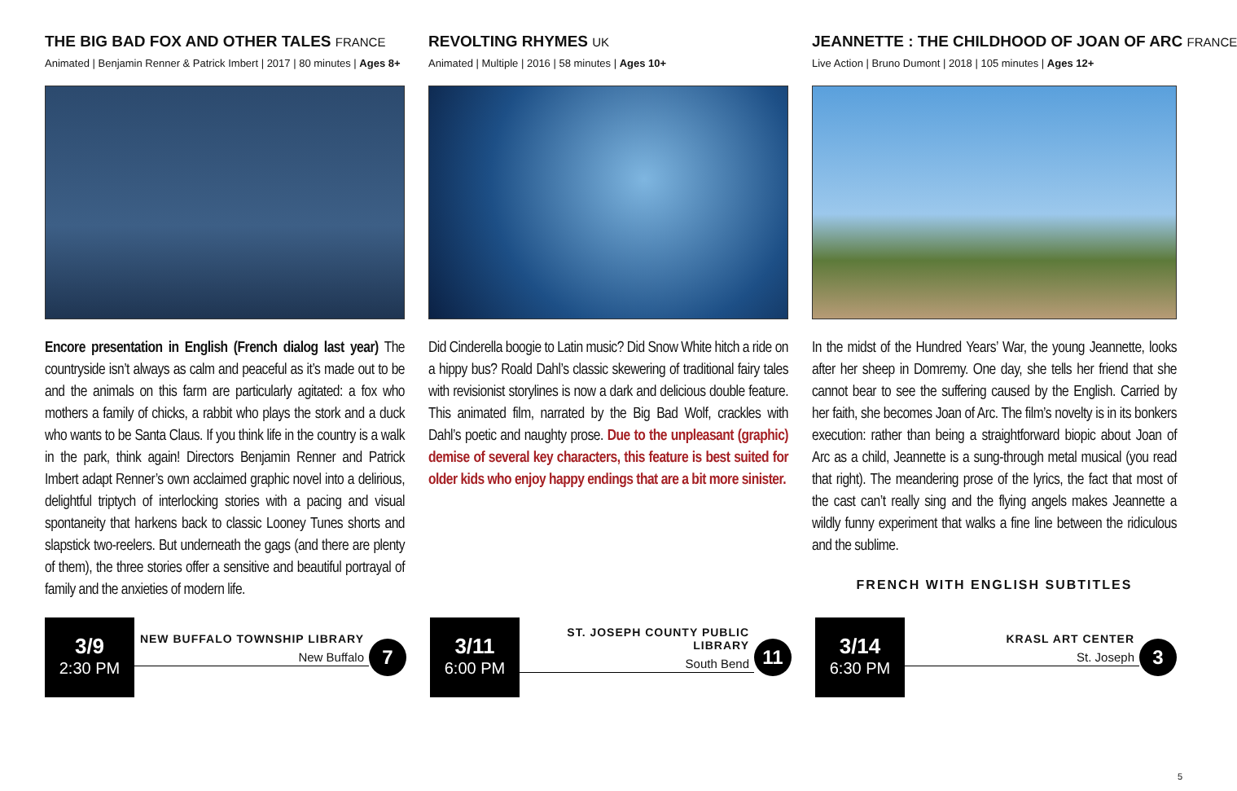THE BIG BAD FOX AND OTHER TALES FRANCE
Animated | Benjamin Renner & Patrick Imbert | 2017 | 80 minutes | Ages 8+
Encore presentation in English (French dialog last year) The countryside isn’t always as calm and peaceful as it’s made out to be and the animals on this farm are particularly agitated: a fox who mothers a family of chicks, a rabbit who plays the stork and a duck who wants to be Santa Claus. If you think life in the country is a walk in the park, think again! Directors Benjamin Renner and Patrick Imbert adapt Renner’s own acclaimed graphic novel into a delirious, delightful triptych of interlocking stories with a pacing and visual spontaneity that harkens back to classic Looney Tunes shorts and slapstick two-reelers. But underneath the gags (and there are plenty of them), the three stories offer a sensitive and beautiful portrayal of family and the anxieties of modern life.
REVOLTING RHYMES UK
Animated | Multiple | 2016 | 58 minutes | Ages 10+
Did Cinderella boogie to Latin music? Did Snow White hitch a ride on a hippy bus? Roald Dahl’s classic skewering of traditional fairy tales with revisionist storylines is now a dark and delicious double feature. This animated film, narrated by the Big Bad Wolf, crackles with Dahl’s poetic and naughty prose. Due to the unpleasant (graphic) demise of several key characters, this feature is best suited for older kids who enjoy happy endings that are a bit more sinister.
JEANNETTE : THE CHILDHOOD OF JOAN OF ARC FRANCE
Live Action | Bruno Dumont | 2018 | 105 minutes | Ages 12+
In the midst of the Hundred Years’ War, the young Jeannette, looks after her sheep in Domremy. One day, she tells her friend that she cannot bear to see the suffering caused by the English. Carried by her faith, she becomes Joan of Arc. The film’s novelty is in its bonkers execution: rather than being a straightforward biopic about Joan of Arc as a child, Jeannette is a sung-through metal musical (you read that right). The meandering prose of the lyrics, the fact that most of the cast can’t really sing and the flying angels makes Jeannette a wildly funny experiment that walks a fine line between the ridiculous and the sublime.
FRENCH WITH ENGLISH SUBTITLES
3/9
2:30 PM
NEW BUFFALO TOWNSHIP LIBRARY
New Buffalo
7
3/11
6:00 PM
ST. JOSEPH COUNTY PUBLIC LIBRARY
South Bend
11
3/14
6:30 PM
KRASL ART CENTER
St. Joseph
3
5